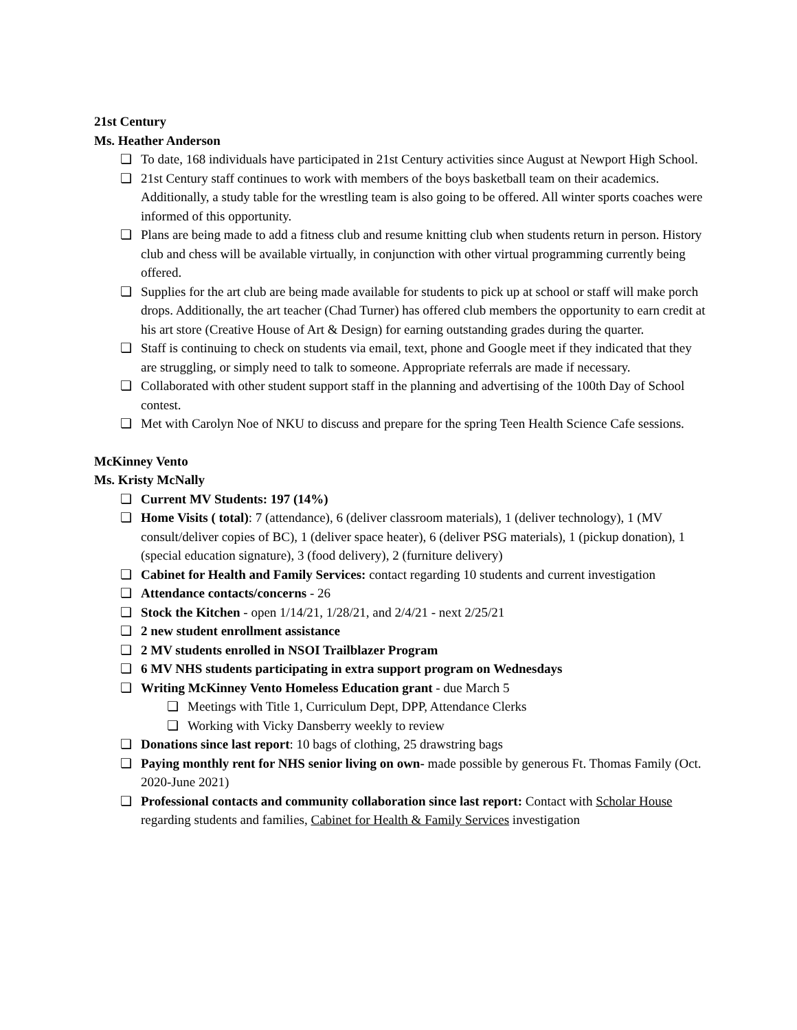21st Century
Ms. Heather Anderson
❏ To date, 168 individuals have participated in 21st Century activities since August at Newport High School.
❏ 21st Century staff continues to work with members of the boys basketball team on their academics. Additionally, a study table for the wrestling team is also going to be offered. All winter sports coaches were informed of this opportunity.
❏ Plans are being made to add a fitness club and resume knitting club when students return in person. History club and chess will be available virtually, in conjunction with other virtual programming currently being offered.
❏ Supplies for the art club are being made available for students to pick up at school or staff will make porch drops. Additionally, the art teacher (Chad Turner) has offered club members the opportunity to earn credit at his art store (Creative House of Art & Design) for earning outstanding grades during the quarter.
❏ Staff is continuing to check on students via email, text, phone and Google meet if they indicated that they are struggling, or simply need to talk to someone. Appropriate referrals are made if necessary.
❏ Collaborated with other student support staff in the planning and advertising of the 100th Day of School contest.
❏ Met with Carolyn Noe of NKU to discuss and prepare for the spring Teen Health Science Cafe sessions.
McKinney Vento
Ms. Kristy McNally
❏ Current MV Students: 197 (14%)
❏ Home Visits ( total): 7 (attendance), 6 (deliver classroom materials), 1 (deliver technology), 1 (MV consult/deliver copies of BC), 1 (deliver space heater), 6 (deliver PSG materials), 1 (pickup donation), 1 (special education signature), 3 (food delivery), 2 (furniture delivery)
❏ Cabinet for Health and Family Services: contact regarding 10 students and current investigation
❏ Attendance contacts/concerns - 26
❏ Stock the Kitchen - open 1/14/21, 1/28/21, and 2/4/21 - next 2/25/21
❏ 2 new student enrollment assistance
❏ 2 MV students enrolled in NSOI Trailblazer Program
❏ 6 MV NHS students participating in extra support program on Wednesdays
❏ Writing McKinney Vento Homeless Education grant - due March 5
❏ Meetings with Title 1, Curriculum Dept, DPP, Attendance Clerks
❏ Working with Vicky Dansberry weekly to review
❏ Donations since last report: 10 bags of clothing, 25 drawstring bags
❏ Paying monthly rent for NHS senior living on own- made possible by generous Ft. Thomas Family (Oct. 2020-June 2021)
❏ Professional contacts and community collaboration since last report: Contact with Scholar House regarding students and families, Cabinet for Health & Family Services investigation